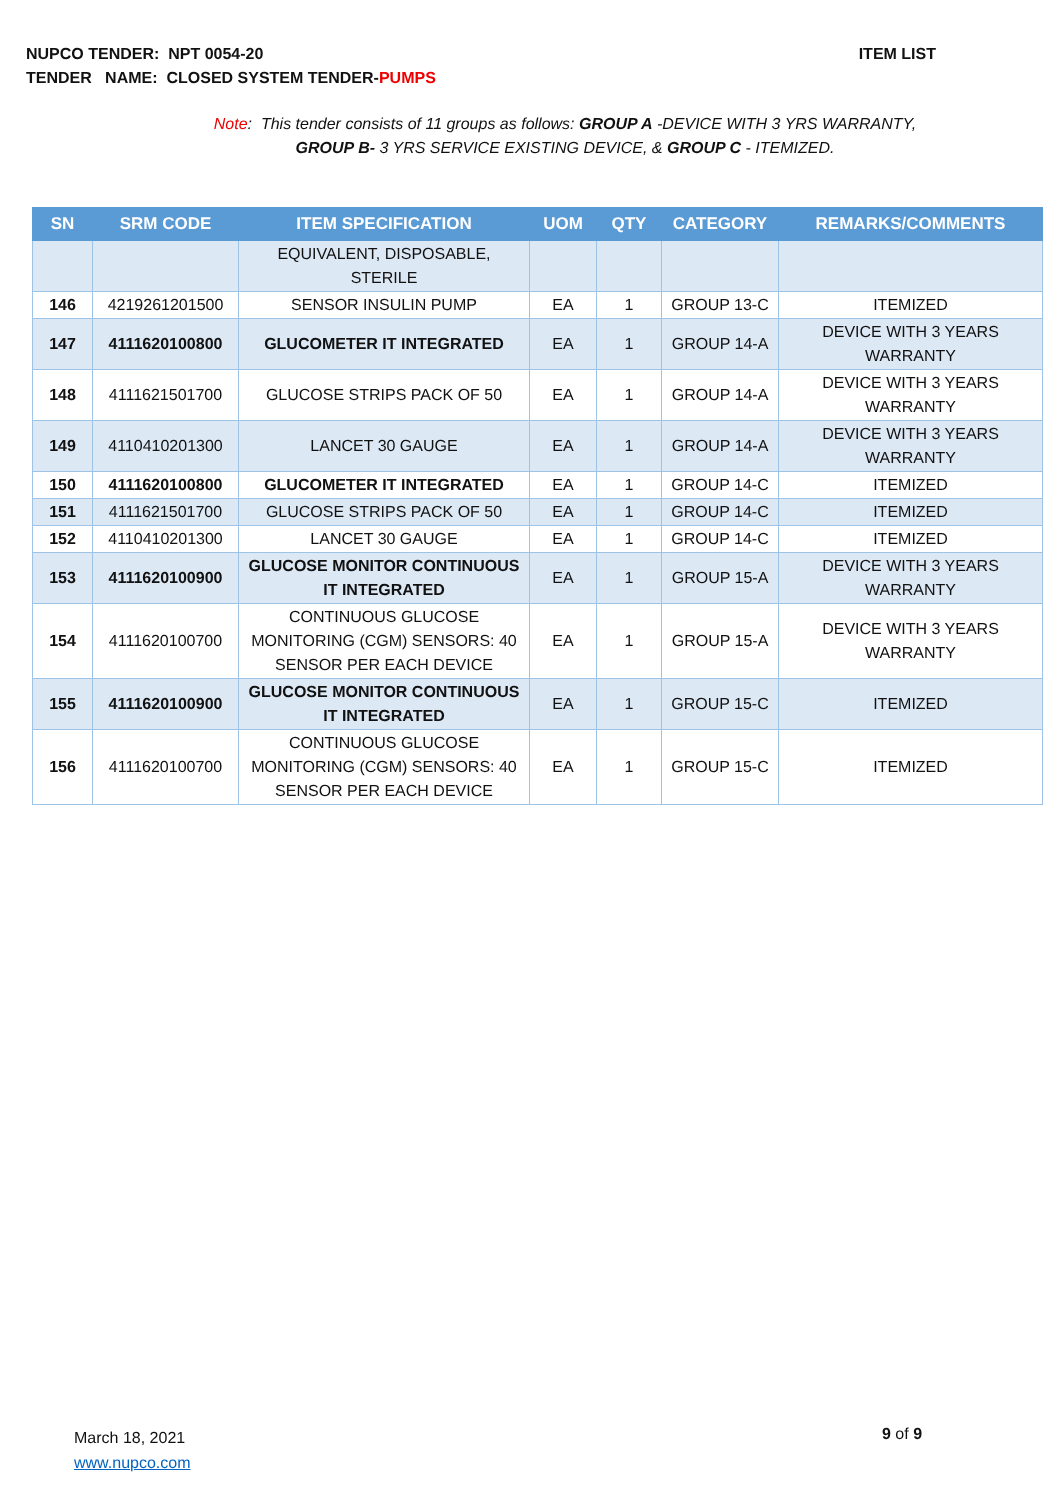ITEM LIST NUPCO TENDER: NPT 0054-20
TENDER NAME: CLOSED SYSTEM TENDER-PUMPS
Note: This tender consists of 11 groups as follows: GROUP A -DEVICE WITH 3 YRS WARRANTY,
GROUP B- 3 YRS SERVICE EXISTING DEVICE, & GROUP C - ITEMIZED.
| SN | SRM CODE | ITEM SPECIFICATION | UOM | QTY | CATEGORY | REMARKS/COMMENTS |
| --- | --- | --- | --- | --- | --- | --- |
| | | EQUIVALENT, DISPOSABLE, STERILE | | | | |
| 146 | 4219261201500 | SENSOR INSULIN PUMP | EA | 1 | GROUP 13-C | ITEMIZED |
| 147 | 4111620100800 | GLUCOMETER IT INTEGRATED | EA | 1 | GROUP 14-A | DEVICE WITH 3 YEARS WARRANTY |
| 148 | 4111621501700 | GLUCOSE STRIPS PACK OF 50 | EA | 1 | GROUP 14-A | DEVICE WITH 3 YEARS WARRANTY |
| 149 | 4110410201300 | LANCET 30 GAUGE | EA | 1 | GROUP 14-A | DEVICE WITH 3 YEARS WARRANTY |
| 150 | 4111620100800 | GLUCOMETER IT INTEGRATED | EA | 1 | GROUP 14-C | ITEMIZED |
| 151 | 4111621501700 | GLUCOSE STRIPS PACK OF 50 | EA | 1 | GROUP 14-C | ITEMIZED |
| 152 | 4110410201300 | LANCET 30 GAUGE | EA | 1 | GROUP 14-C | ITEMIZED |
| 153 | 4111620100900 | GLUCOSE MONITOR CONTINUOUS IT INTEGRATED | EA | 1 | GROUP 15-A | DEVICE WITH 3 YEARS WARRANTY |
| 154 | 4111620100700 | CONTINUOUS GLUCOSE MONITORING (CGM) SENSORS: 40 SENSOR PER EACH DEVICE | EA | 1 | GROUP 15-A | DEVICE WITH 3 YEARS WARRANTY |
| 155 | 4111620100900 | GLUCOSE MONITOR CONTINUOUS IT INTEGRATED | EA | 1 | GROUP 15-C | ITEMIZED |
| 156 | 4111620100700 | CONTINUOUS GLUCOSE MONITORING (CGM) SENSORS: 40 SENSOR PER EACH DEVICE | EA | 1 | GROUP 15-C | ITEMIZED |
March 18, 2021
www.nupco.com
9 of 9